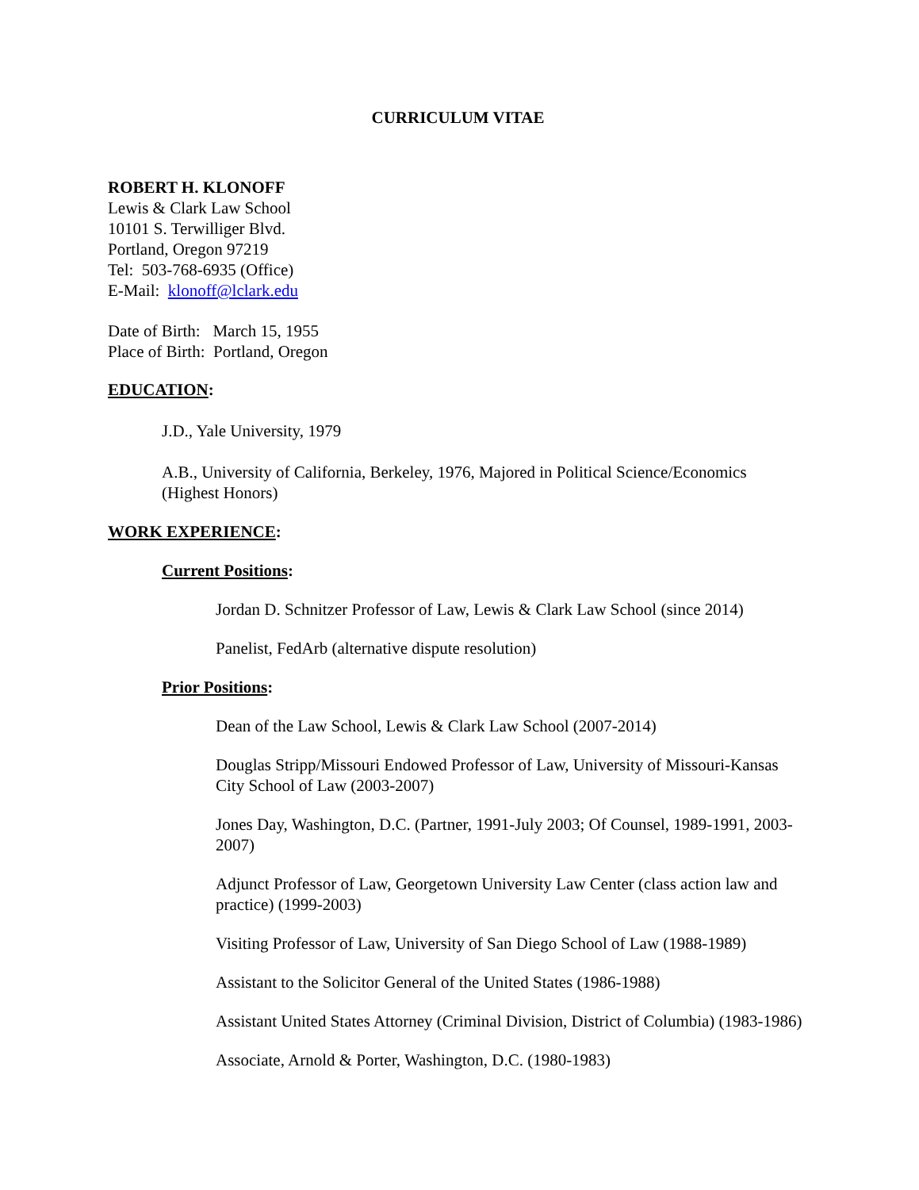CURRICULUM VITAE
ROBERT H. KLONOFF
Lewis & Clark Law School
10101 S. Terwilliger Blvd.
Portland, Oregon 97219
Tel: 503-768-6935 (Office)
E-Mail: klonoff@lclark.edu
Date of Birth: March 15, 1955
Place of Birth: Portland, Oregon
EDUCATION:
J.D., Yale University, 1979
A.B., University of California, Berkeley, 1976, Majored in Political Science/Economics (Highest Honors)
WORK EXPERIENCE:
Current Positions:
Jordan D. Schnitzer Professor of Law, Lewis & Clark Law School (since 2014)
Panelist, FedArb (alternative dispute resolution)
Prior Positions:
Dean of the Law School, Lewis & Clark Law School (2007-2014)
Douglas Stripp/Missouri Endowed Professor of Law, University of Missouri-Kansas City School of Law (2003-2007)
Jones Day, Washington, D.C. (Partner, 1991-July 2003; Of Counsel, 1989-1991, 2003- 2007)
Adjunct Professor of Law, Georgetown University Law Center (class action law and practice) (1999-2003)
Visiting Professor of Law, University of San Diego School of Law (1988-1989)
Assistant to the Solicitor General of the United States (1986-1988)
Assistant United States Attorney (Criminal Division, District of Columbia) (1983-1986)
Associate, Arnold & Porter, Washington, D.C. (1980-1983)